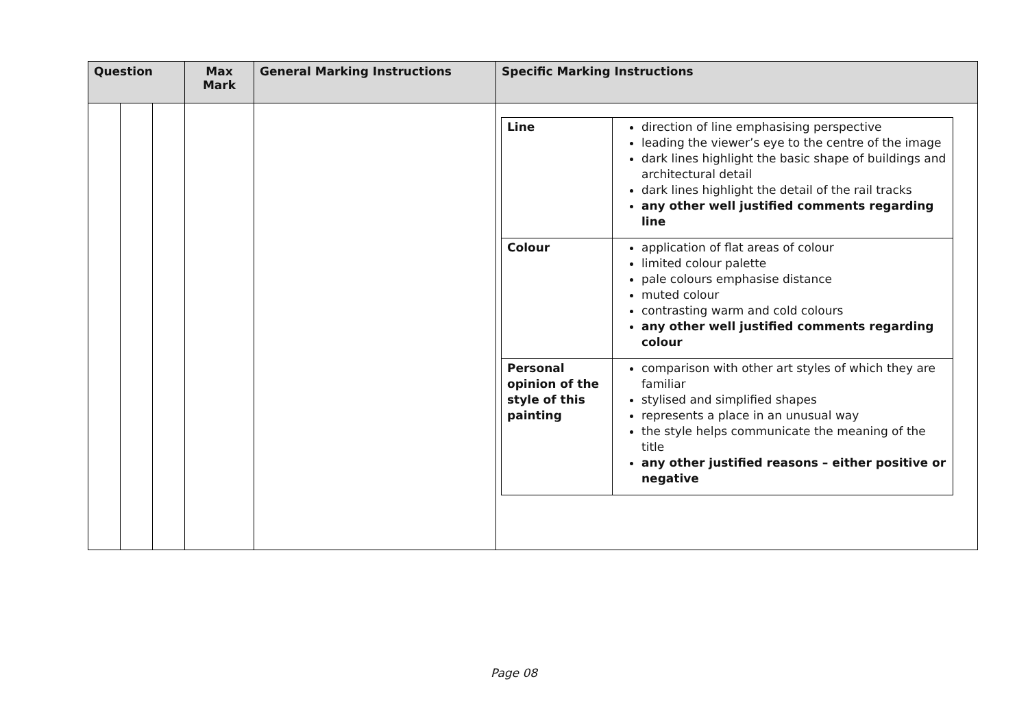| Question | | | Max Mark | General Marking Instructions | Specific Marking Instructions |
| --- | --- | --- | --- | --- | --- |
| | | | | | / Line / direction of line emphasising perspective leading the viewer’s eye to the centre of the image dark lines highlight the basic shape of buildings and architectural detail dark lines highlight the detail of the rail tracks any other well justified comments regarding line / / Colour / application of flat areas of colour limited colour palette pale colours emphasise distance muted colour contrasting warm and cold colours any other well justified comments regarding colour / / Personal opinion of the style of this painting / comparison with other art styles of which they are familiar stylised and simplified shapes represents a place in an unusual way the style helps communicate the meaning of the title any other justified reasons – either positive or negative / |
Page 08